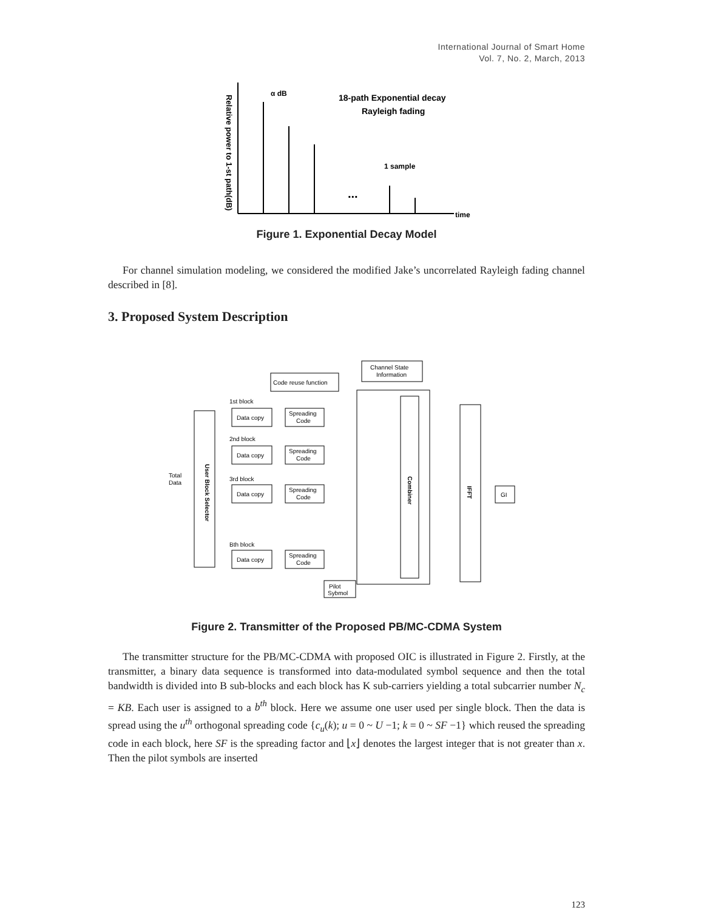International Journal of Smart Home
Vol. 7, No. 2, March, 2013
Relative power to 1-st path(dB)
α dB
18-path Exponential decay
Rayleigh fading
1 sample
...
time
Figure 1. Exponential Decay Model
For channel simulation modeling, we considered the modified Jake’s uncorrelated Rayleigh fading channel described in [8].
3. Proposed System Description
Code reuse function
Channel State
Information
Total
Data
User Block Selector
Combiner
IFFT
GI
Pilot
Sybmol
1st block
2nd block
3rd block
Bth block
Data copy
Spreading
Code
Data copy
Spreading
Code
Data copy
Spreading
Code
Data copy
Spreading
Code
Figure 2. Transmitter of the Proposed PB/MC-CDMA System
The transmitter structure for the PB/MC-CDMA with proposed OIC is illustrated in Figure 2. Firstly, at the transmitter, a binary data sequence is transformed into data-modulated symbol sequence and then the total bandwidth is divided into B sub-blocks and each block has K sub-carriers yielding a total subcarrier number N<sub>c</sub> = KB. Each user is assigned to a b<sup>th</sup> block. Here we assume one user used per single block. Then the data is spread using the u<sup>th</sup> orthogonal spreading code {c<sub>u</sub>(k); u = 0 ~ U −1; k = 0 ~ SF −1} which reused the spreading code in each block, here SF is the spreading factor and ⌊x⌋ denotes the largest integer that is not greater than x. Then the pilot symbols are inserted
123